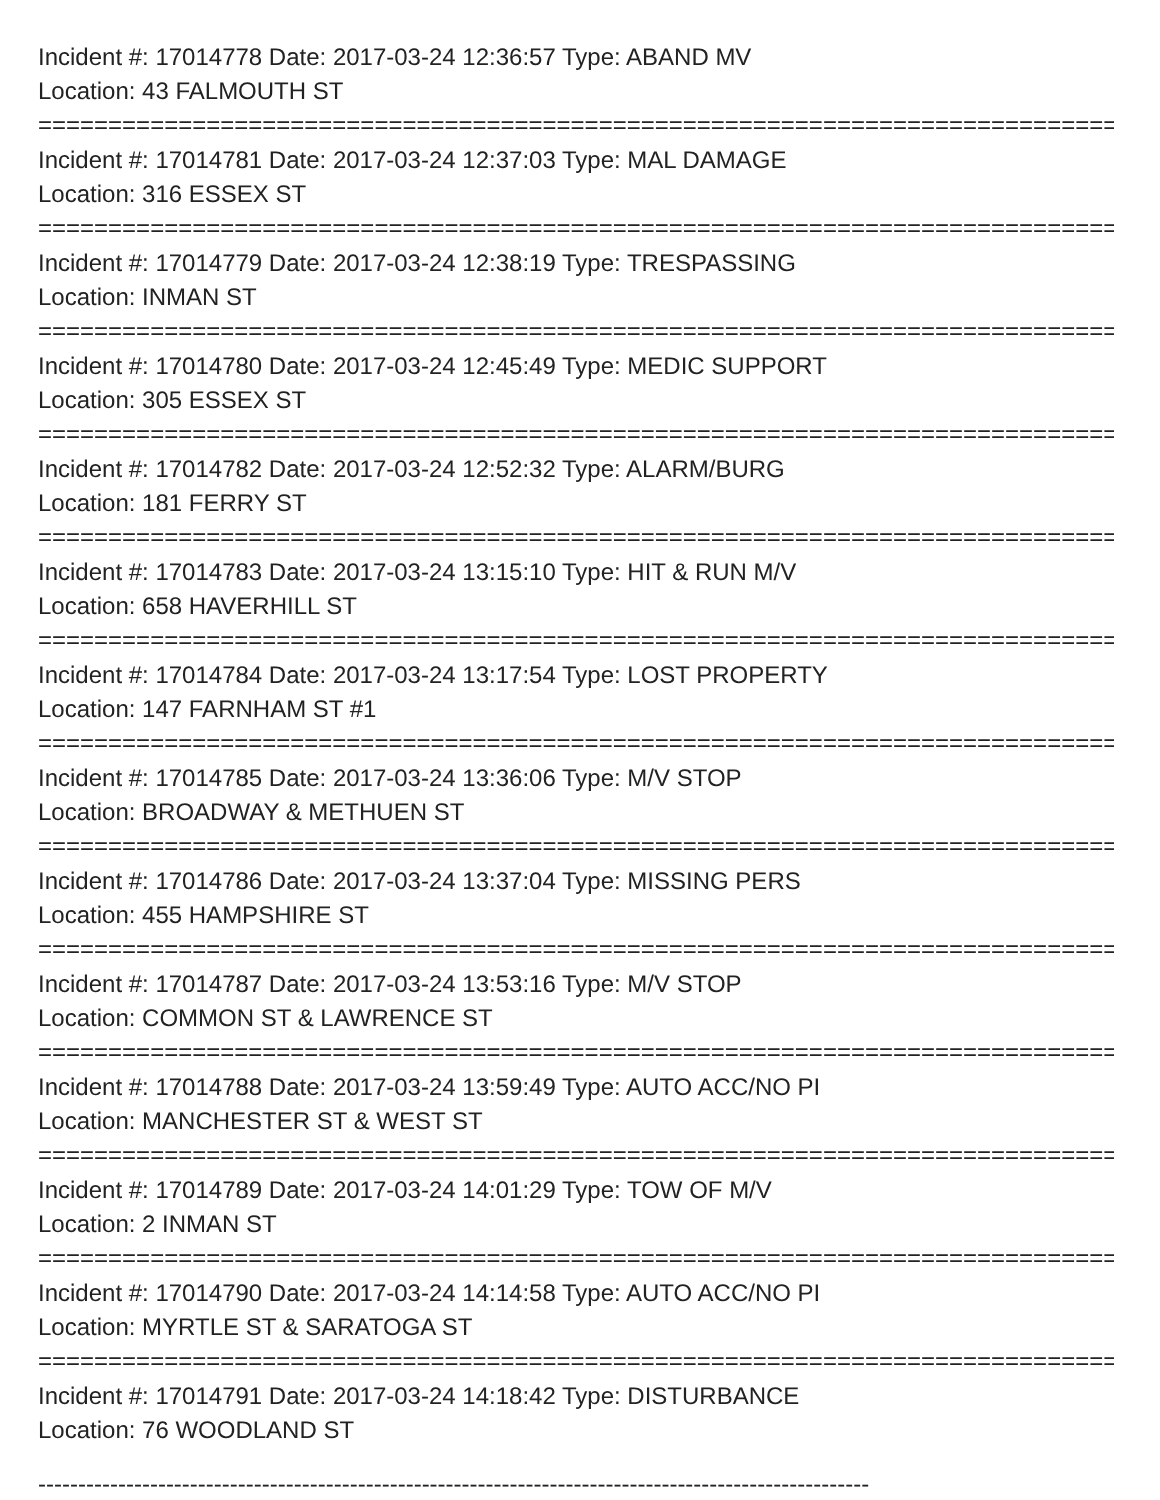Incident #: 17014778 Date: 2017-03-24 12:36:57 Type: ABAND MV
Location: 43 FALMOUTH ST
================================================================================
Incident #: 17014781 Date: 2017-03-24 12:37:03 Type: MAL DAMAGE
Location: 316 ESSEX ST
================================================================================
Incident #: 17014779 Date: 2017-03-24 12:38:19 Type: TRESPASSING
Location: INMAN ST
================================================================================
Incident #: 17014780 Date: 2017-03-24 12:45:49 Type: MEDIC SUPPORT
Location: 305 ESSEX ST
================================================================================
Incident #: 17014782 Date: 2017-03-24 12:52:32 Type: ALARM/BURG
Location: 181 FERRY ST
================================================================================
Incident #: 17014783 Date: 2017-03-24 13:15:10 Type: HIT & RUN M/V
Location: 658 HAVERHILL ST
================================================================================
Incident #: 17014784 Date: 2017-03-24 13:17:54 Type: LOST PROPERTY
Location: 147 FARNHAM ST #1
================================================================================
Incident #: 17014785 Date: 2017-03-24 13:36:06 Type: M/V STOP
Location: BROADWAY & METHUEN ST
================================================================================
Incident #: 17014786 Date: 2017-03-24 13:37:04 Type: MISSING PERS
Location: 455 HAMPSHIRE ST
================================================================================
Incident #: 17014787 Date: 2017-03-24 13:53:16 Type: M/V STOP
Location: COMMON ST & LAWRENCE ST
================================================================================
Incident #: 17014788 Date: 2017-03-24 13:59:49 Type: AUTO ACC/NO PI
Location: MANCHESTER ST & WEST ST
================================================================================
Incident #: 17014789 Date: 2017-03-24 14:01:29 Type: TOW OF M/V
Location: 2 INMAN ST
================================================================================
Incident #: 17014790 Date: 2017-03-24 14:14:58 Type: AUTO ACC/NO PI
Location: MYRTLE ST & SARATOGA ST
================================================================================
Incident #: 17014791 Date: 2017-03-24 14:18:42 Type: DISTURBANCE
Location: 76 WOODLAND ST
--------------------------------------------------------------------------------------------------------